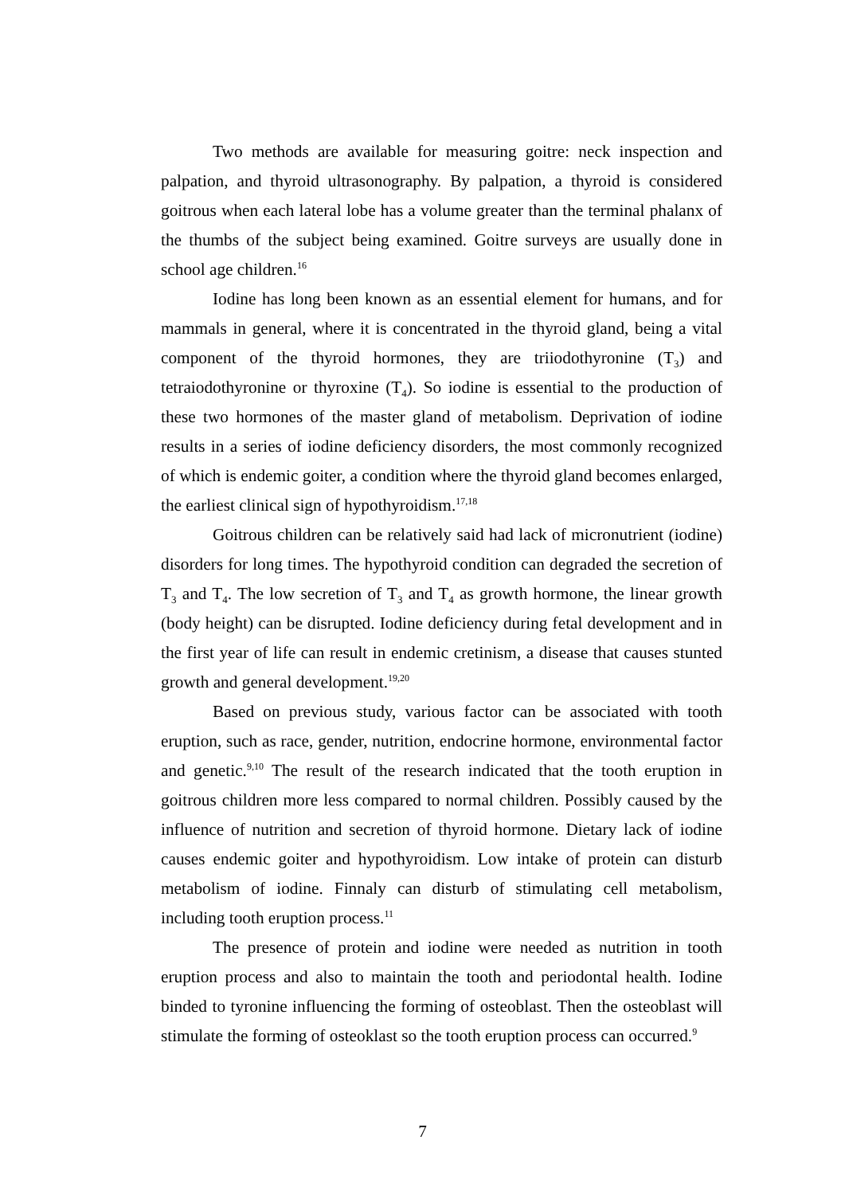Two methods are available for measuring goitre: neck inspection and palpation, and thyroid ultrasonography. By palpation, a thyroid is considered goitrous when each lateral lobe has a volume greater than the terminal phalanx of the thumbs of the subject being examined. Goitre surveys are usually done in school age children.<sup>16</sup>
Iodine has long been known as an essential element for humans, and for mammals in general, where it is concentrated in the thyroid gland, being a vital component of the thyroid hormones, they are triiodothyronine (T<sub>3</sub>) and tetraiodothyronine or thyroxine (T<sub>4</sub>). So iodine is essential to the production of these two hormones of the master gland of metabolism. Deprivation of iodine results in a series of iodine deficiency disorders, the most commonly recognized of which is endemic goiter, a condition where the thyroid gland becomes enlarged, the earliest clinical sign of hypothyroidism.<sup>17,18</sup>
Goitrous children can be relatively said had lack of micronutrient (iodine) disorders for long times. The hypothyroid condition can degraded the secretion of T<sub>3</sub> and T<sub>4</sub>. The low secretion of T<sub>3</sub> and T<sub>4</sub> as growth hormone, the linear growth (body height) can be disrupted. Iodine deficiency during fetal development and in the first year of life can result in endemic cretinism, a disease that causes stunted growth and general development.<sup>19,20</sup>
Based on previous study, various factor can be associated with tooth eruption, such as race, gender, nutrition, endocrine hormone, environmental factor and genetic.<sup>9,10</sup> The result of the research indicated that the tooth eruption in goitrous children more less compared to normal children. Possibly caused by the influence of nutrition and secretion of thyroid hormone. Dietary lack of iodine causes endemic goiter and hypothyroidism. Low intake of protein can disturb metabolism of iodine. Finnaly can disturb of stimulating cell metabolism, including tooth eruption process.<sup>11</sup>
The presence of protein and iodine were needed as nutrition in tooth eruption process and also to maintain the tooth and periodontal health. Iodine binded to tyronine influencing the forming of osteoblast. Then the osteoblast will stimulate the forming of osteoklast so the tooth eruption process can occurred.<sup>9</sup>
7